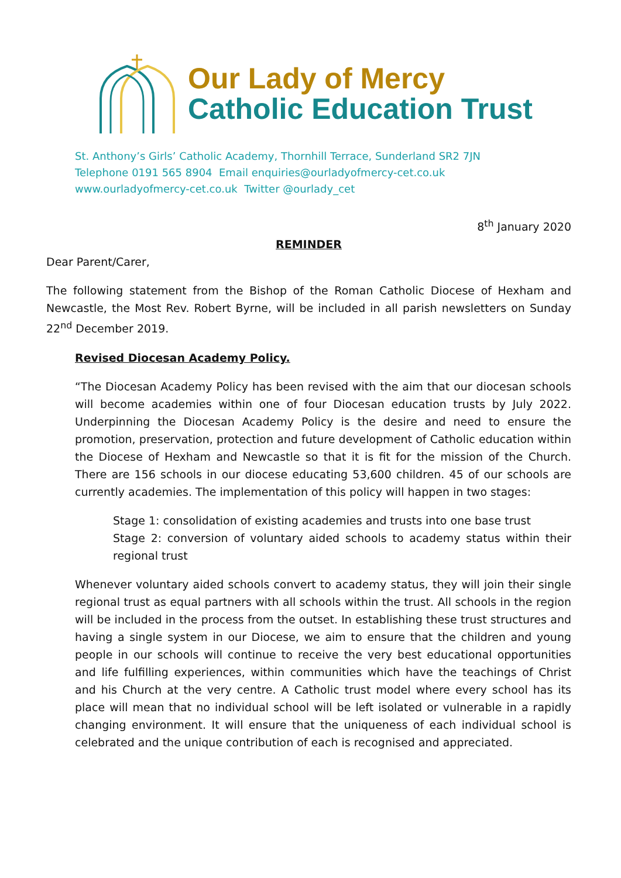Our Lady of Mercy
Catholic Education Trust
St. Anthony’s Girls’ Catholic Academy, Thornhill Terrace, Sunderland SR2 7JN
Telephone 0191 565 8904 Email enquiries@ourladyofmercy-cet.co.uk
www.ourladyofmercy-cet.co.uk Twitter @ourlady_cet
8<sup>th</sup> January 2020
REMINDER
Dear Parent/Carer,
The following statement from the Bishop of the Roman Catholic Diocese of Hexham and Newcastle, the Most Rev. Robert Byrne, will be included in all parish newsletters on Sunday 22<sup>nd</sup> December 2019.
Revised Diocesan Academy Policy.
“The Diocesan Academy Policy has been revised with the aim that our diocesan schools will become academies within one of four Diocesan education trusts by July 2022. Underpinning the Diocesan Academy Policy is the desire and need to ensure the promotion, preservation, protection and future development of Catholic education within the Diocese of Hexham and Newcastle so that it is fit for the mission of the Church. There are 156 schools in our diocese educating 53,600 children. 45 of our schools are currently academies. The implementation of this policy will happen in two stages:
Stage 1: consolidation of existing academies and trusts into one base trust
Stage 2: conversion of voluntary aided schools to academy status within their regional trust
Whenever voluntary aided schools convert to academy status, they will join their single regional trust as equal partners with all schools within the trust. All schools in the region will be included in the process from the outset. In establishing these trust structures and having a single system in our Diocese, we aim to ensure that the children and young people in our schools will continue to receive the very best educational opportunities and life fulfilling experiences, within communities which have the teachings of Christ and his Church at the very centre. A Catholic trust model where every school has its place will mean that no individual school will be left isolated or vulnerable in a rapidly changing environment. It will ensure that the uniqueness of each individual school is celebrated and the unique contribution of each is recognised and appreciated.